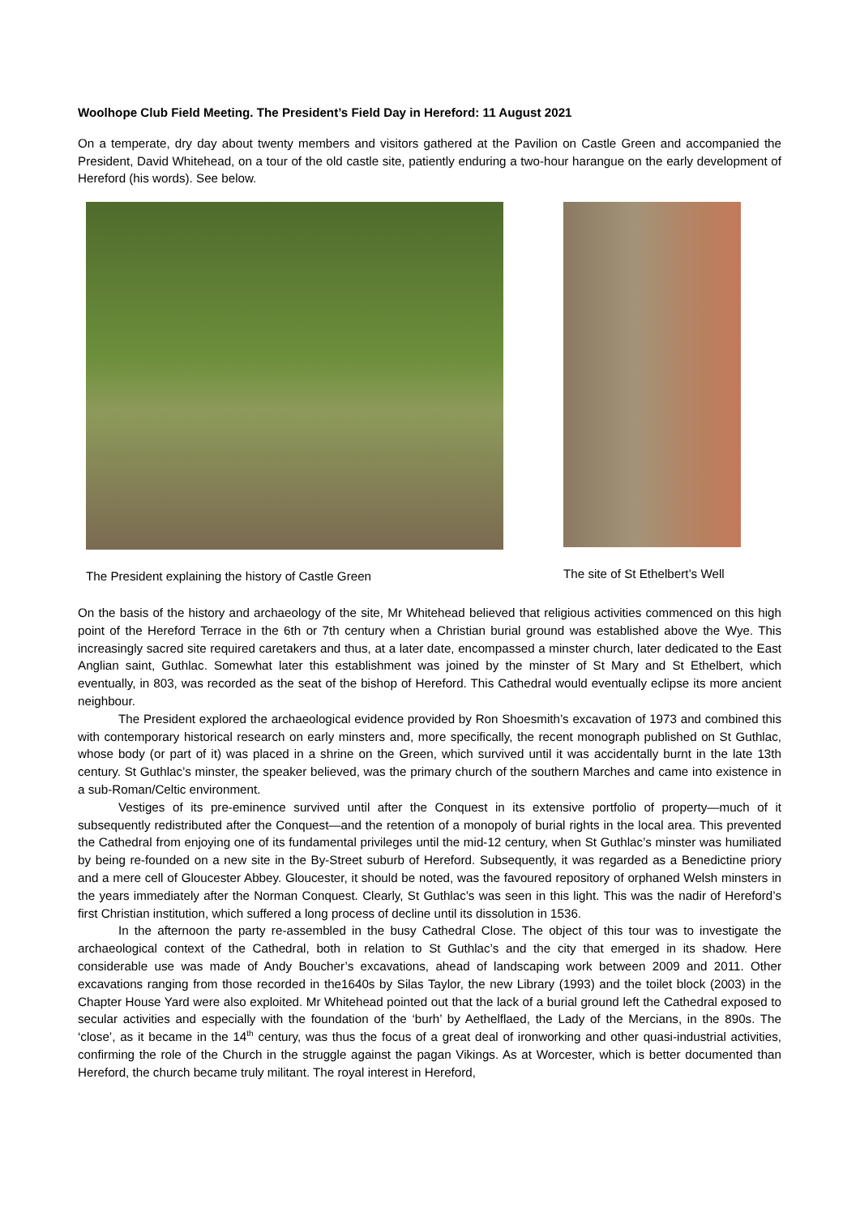Woolhope Club Field Meeting. The President’s Field Day in Hereford: 11 August 2021
On a temperate, dry day about twenty members and visitors gathered at the Pavilion on Castle Green and accompanied the President, David Whitehead, on a tour of the old castle site, patiently enduring a two-hour harangue on the early development of Hereford (his words). See below.
The President explaining the history of Castle Green
The site of St Ethelbert’s Well
On the basis of the history and archaeology of the site, Mr Whitehead believed that religious activities commenced on this high point of the Hereford Terrace in the 6th or 7th century when a Christian burial ground was established above the Wye. This increasingly sacred site required caretakers and thus, at a later date, encompassed a minster church, later dedicated to the East Anglian saint, Guthlac. Somewhat later this establishment was joined by the minster of St Mary and St Ethelbert, which eventually, in 803, was recorded as the seat of the bishop of Hereford. This Cathedral would eventually eclipse its more ancient neighbour.
The President explored the archaeological evidence provided by Ron Shoesmith’s excavation of 1973 and combined this with contemporary historical research on early minsters and, more specifically, the recent monograph published on St Guthlac, whose body (or part of it) was placed in a shrine on the Green, which survived until it was accidentally burnt in the late 13th century. St Guthlac’s minster, the speaker believed, was the primary church of the southern Marches and came into existence in a sub-Roman/Celtic environment.
Vestiges of its pre-eminence survived until after the Conquest in its extensive portfolio of property—much of it subsequently redistributed after the Conquest—and the retention of a monopoly of burial rights in the local area. This prevented the Cathedral from enjoying one of its fundamental privileges until the mid-12 century, when St Guthlac’s minster was humiliated by being re-founded on a new site in the By-Street suburb of Hereford. Subsequently, it was regarded as a Benedictine priory and a mere cell of Gloucester Abbey. Gloucester, it should be noted, was the favoured repository of orphaned Welsh minsters in the years immediately after the Norman Conquest. Clearly, St Guthlac’s was seen in this light. This was the nadir of Hereford’s first Christian institution, which suffered a long process of decline until its dissolution in 1536.
In the afternoon the party re-assembled in the busy Cathedral Close. The object of this tour was to investigate the archaeological context of the Cathedral, both in relation to St Guthlac’s and the city that emerged in its shadow. Here considerable use was made of Andy Boucher’s excavations, ahead of landscaping work between 2009 and 2011. Other excavations ranging from those recorded in the1640s by Silas Taylor, the new Library (1993) and the toilet block (2003) in the Chapter House Yard were also exploited. Mr Whitehead pointed out that the lack of a burial ground left the Cathedral exposed to secular activities and especially with the foundation of the ‘burh’ by Aethelflaed, the Lady of the Mercians, in the 890s. The ‘close’, as it became in the 14<sup>th</sup> century, was thus the focus of a great deal of ironworking and other quasi-industrial activities, confirming the role of the Church in the struggle against the pagan Vikings. As at Worcester, which is better documented than Hereford, the church became truly militant. The royal interest in Hereford,